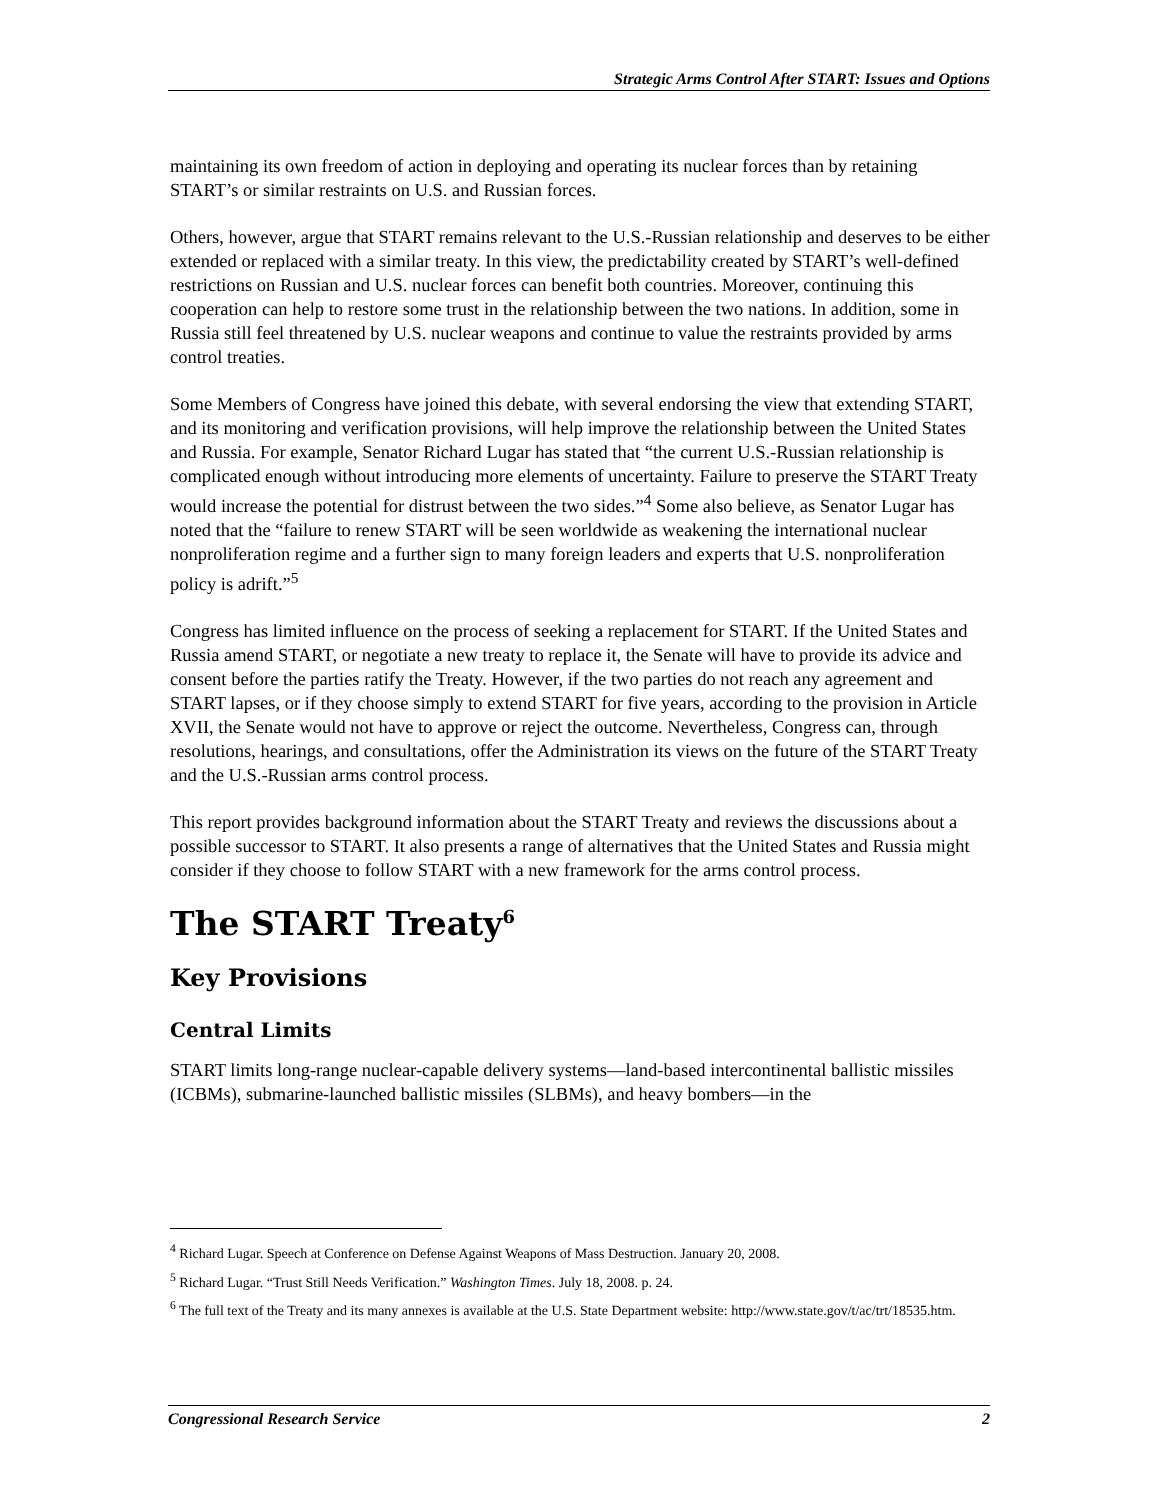Strategic Arms Control After START: Issues and Options
maintaining its own freedom of action in deploying and operating its nuclear forces than by retaining START’s or similar restraints on U.S. and Russian forces.
Others, however, argue that START remains relevant to the U.S.-Russian relationship and deserves to be either extended or replaced with a similar treaty. In this view, the predictability created by START’s well-defined restrictions on Russian and U.S. nuclear forces can benefit both countries. Moreover, continuing this cooperation can help to restore some trust in the relationship between the two nations. In addition, some in Russia still feel threatened by U.S. nuclear weapons and continue to value the restraints provided by arms control treaties.
Some Members of Congress have joined this debate, with several endorsing the view that extending START, and its monitoring and verification provisions, will help improve the relationship between the United States and Russia. For example, Senator Richard Lugar has stated that “the current U.S.-Russian relationship is complicated enough without introducing more elements of uncertainty. Failure to preserve the START Treaty would increase the potential for distrust between the two sides.”<sup>4</sup> Some also believe, as Senator Lugar has noted that the “failure to renew START will be seen worldwide as weakening the international nuclear nonproliferation regime and a further sign to many foreign leaders and experts that U.S. nonproliferation policy is adrift.”<sup>5</sup>
Congress has limited influence on the process of seeking a replacement for START. If the United States and Russia amend START, or negotiate a new treaty to replace it, the Senate will have to provide its advice and consent before the parties ratify the Treaty. However, if the two parties do not reach any agreement and START lapses, or if they choose simply to extend START for five years, according to the provision in Article XVII, the Senate would not have to approve or reject the outcome. Nevertheless, Congress can, through resolutions, hearings, and consultations, offer the Administration its views on the future of the START Treaty and the U.S.-Russian arms control process.
This report provides background information about the START Treaty and reviews the discussions about a possible successor to START. It also presents a range of alternatives that the United States and Russia might consider if they choose to follow START with a new framework for the arms control process.
The START Treaty<sup>6</sup>
Key Provisions
Central Limits
START limits long-range nuclear-capable delivery systems—land-based intercontinental ballistic missiles (ICBMs), submarine-launched ballistic missiles (SLBMs), and heavy bombers—in the
<sup>4</sup> Richard Lugar. Speech at Conference on Defense Against Weapons of Mass Destruction. January 20, 2008.
<sup>5</sup> Richard Lugar. “Trust Still Needs Verification.” Washington Times. July 18, 2008. p. 24.
<sup>6</sup> The full text of the Treaty and its many annexes is available at the U.S. State Department website: http://www.state.gov/t/ac/trt/18535.htm.
Congressional Research Service 2